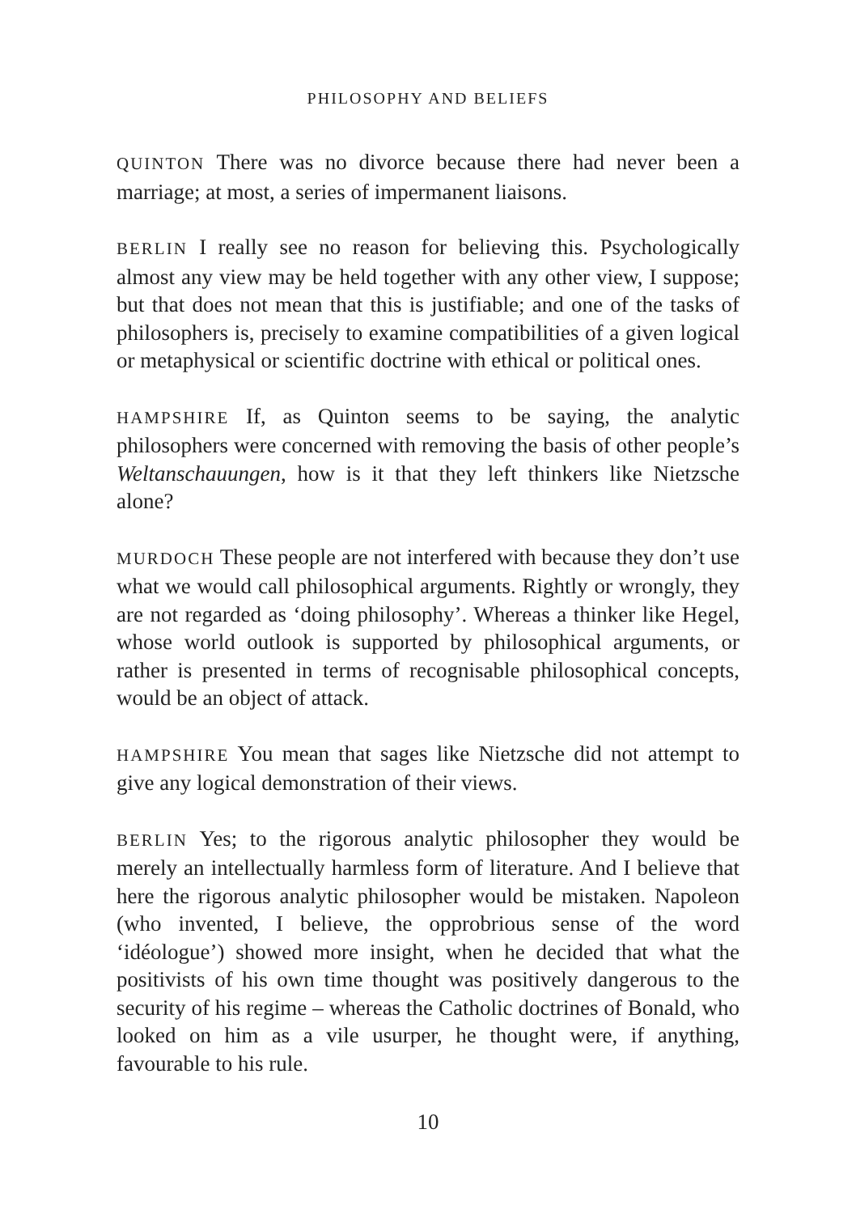PHILOSOPHY AND BELIEFS
QUINTON There was no divorce because there had never been a marriage; at most, a series of impermanent liaisons.
BERLIN I really see no reason for believing this. Psychologically almost any view may be held together with any other view, I suppose; but that does not mean that this is justifiable; and one of the tasks of philosophers is, precisely to examine compatibilities of a given logical or metaphysical or scientific doctrine with ethical or political ones.
HAMPSHIRE If, as Quinton seems to be saying, the analytic philosophers were concerned with removing the basis of other people’s Weltanschauungen, how is it that they left thinkers like Nietzsche alone?
MURDOCH These people are not interfered with because they don’t use what we would call philosophical arguments. Rightly or wrongly, they are not regarded as ‘doing philosophy’. Whereas a thinker like Hegel, whose world outlook is supported by philosophical arguments, or rather is presented in terms of recognisable philosophical concepts, would be an object of attack.
HAMPSHIRE You mean that sages like Nietzsche did not attempt to give any logical demonstration of their views.
BERLIN Yes; to the rigorous analytic philosopher they would be merely an intellectually harmless form of literature. And I believe that here the rigorous analytic philosopher would be mistaken. Napoleon (who invented, I believe, the opprobrious sense of the word ‘idéologue’) showed more insight, when he decided that what the positivists of his own time thought was positively dangerous to the security of his regime – whereas the Catholic doctrines of Bonald, who looked on him as a vile usurper, he thought were, if anything, favourable to his rule.
10